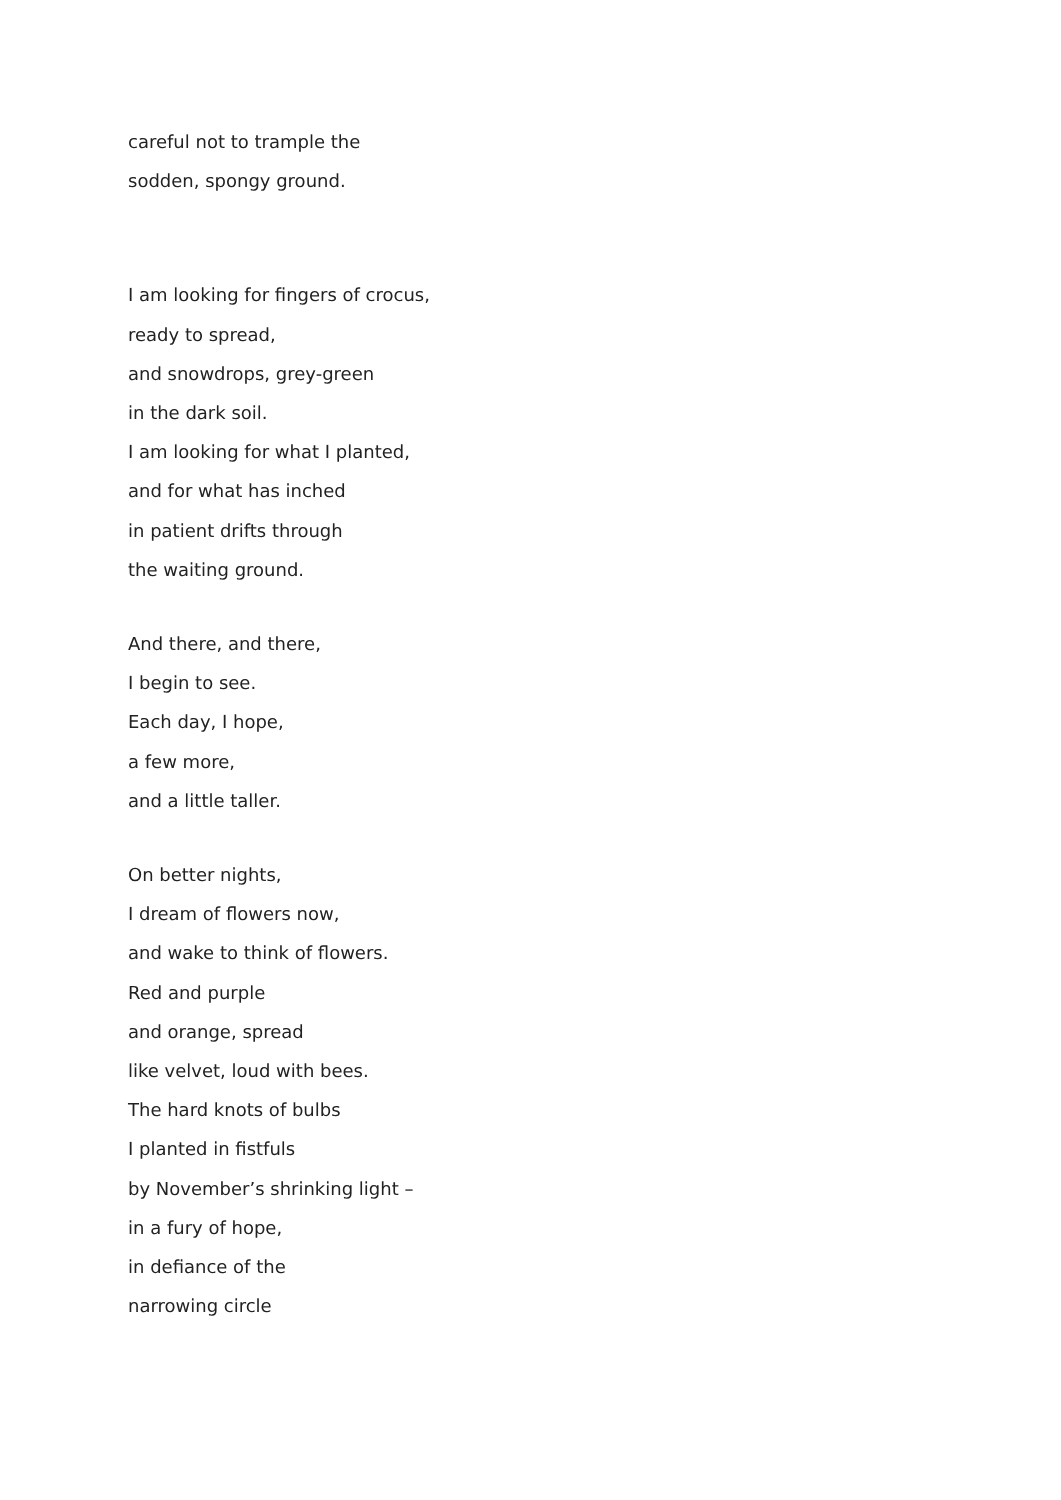careful not to trample the
sodden, spongy ground.
I am looking for fingers of crocus,
ready to spread,
and snowdrops, grey-green
in the dark soil.
I am looking for what I planted,
and for what has inched
in patient drifts through
the waiting ground.
And there, and there,
I begin to see.
Each day, I hope,
a few more,
and a little taller.
On better nights,
I dream of flowers now,
and wake to think of flowers.
Red and purple
and orange, spread
like velvet, loud with bees.
The hard knots of bulbs
I planted in fistfuls
by November’s shrinking light –
in a fury of hope,
in defiance of the
narrowing circle